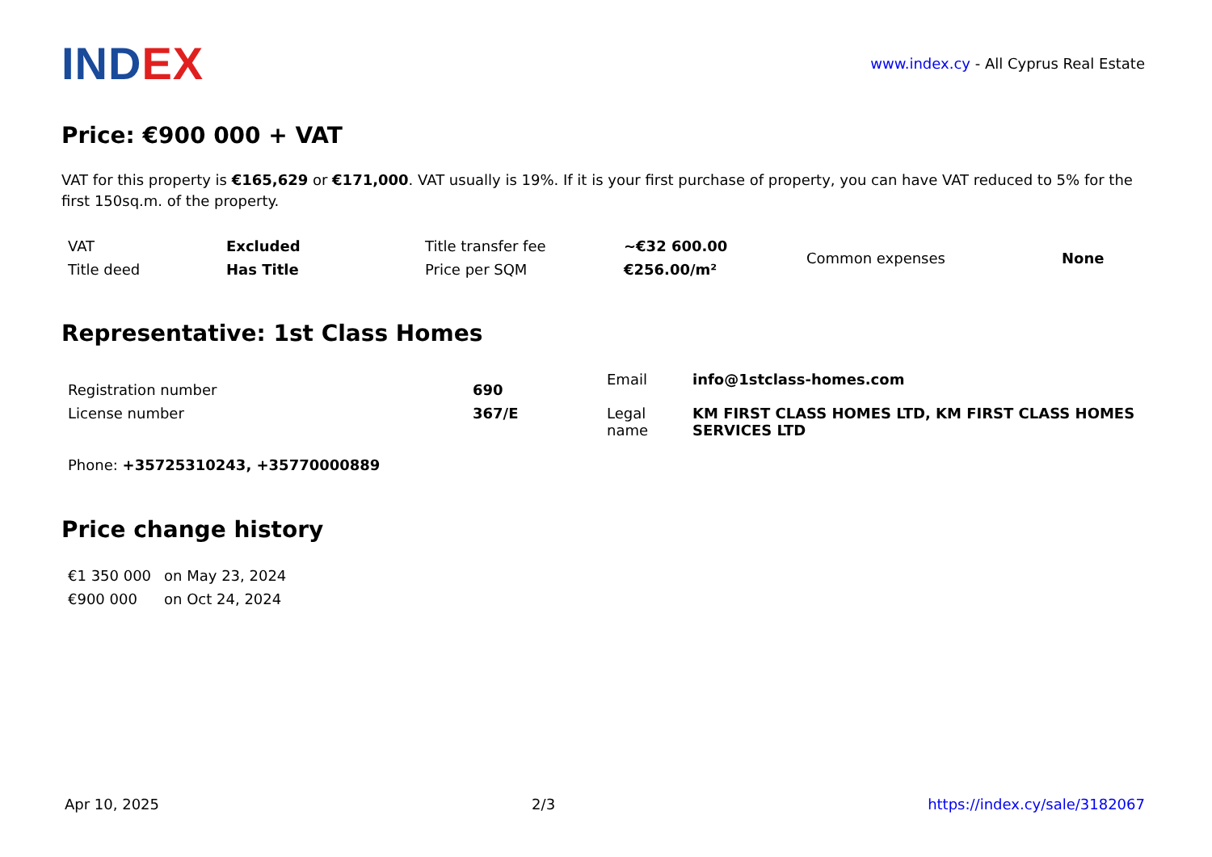INDEX
www.index.cy - All Cyprus Real Estate
Price: €900 000 + VAT
VAT for this property is €165,629 or €171,000. VAT usually is 19%. If it is your first purchase of property, you can have VAT reduced to 5% for the first 150sq.m. of the property.
| VAT | Excluded | Title transfer fee | ~€32 600.00 | Common expenses | None |
| Title deed | Has Title | Price per SQM | €256.00/m² | | |
Representative: 1st Class Homes
| Registration number License number | 690 367/E | Email Legal name | info@1stclass-homes.com KM FIRST CLASS HOMES LTD, KM FIRST CLASS HOMES SERVICES LTD |
Phone: +35725310243, +35770000889
Price change history
| €1 350 000 | on May 23, 2024 |
| €900 000 | on Oct 24, 2024 |
Apr 10, 2025 2/3 https://index.cy/sale/3182067